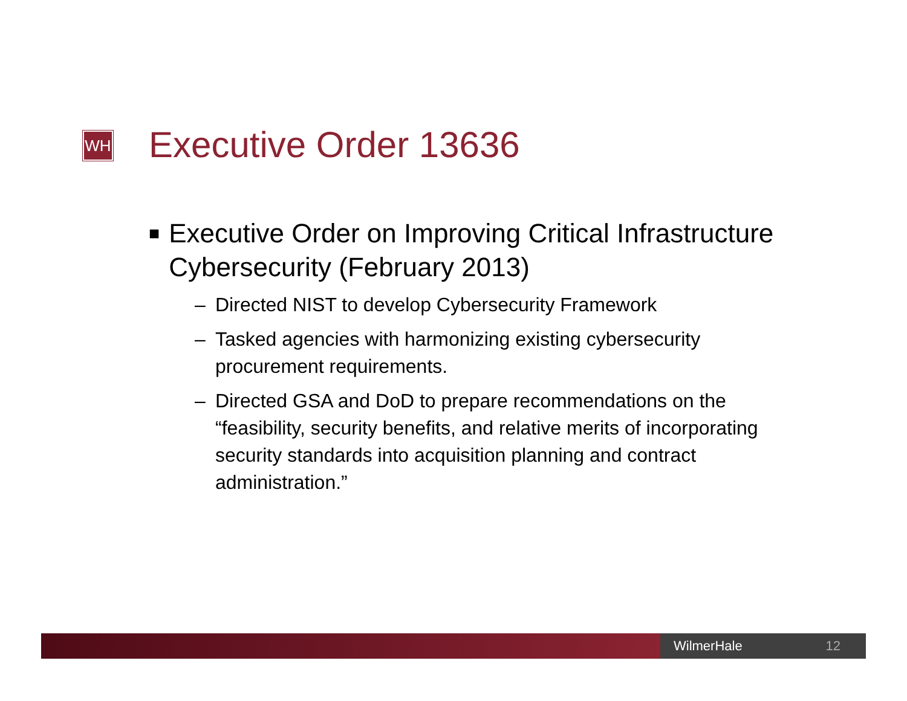WH Executive Order 13636
■ Executive Order on Improving Critical Infrastructure Cybersecurity (February 2013)
– Directed NIST to develop Cybersecurity Framework
– Tasked agencies with harmonizing existing cybersecurity procurement requirements.
– Directed GSA and DoD to prepare recommendations on the “feasibility, security benefits, and relative merits of incorporating security standards into acquisition planning and contract administration.”
WilmerHale 12